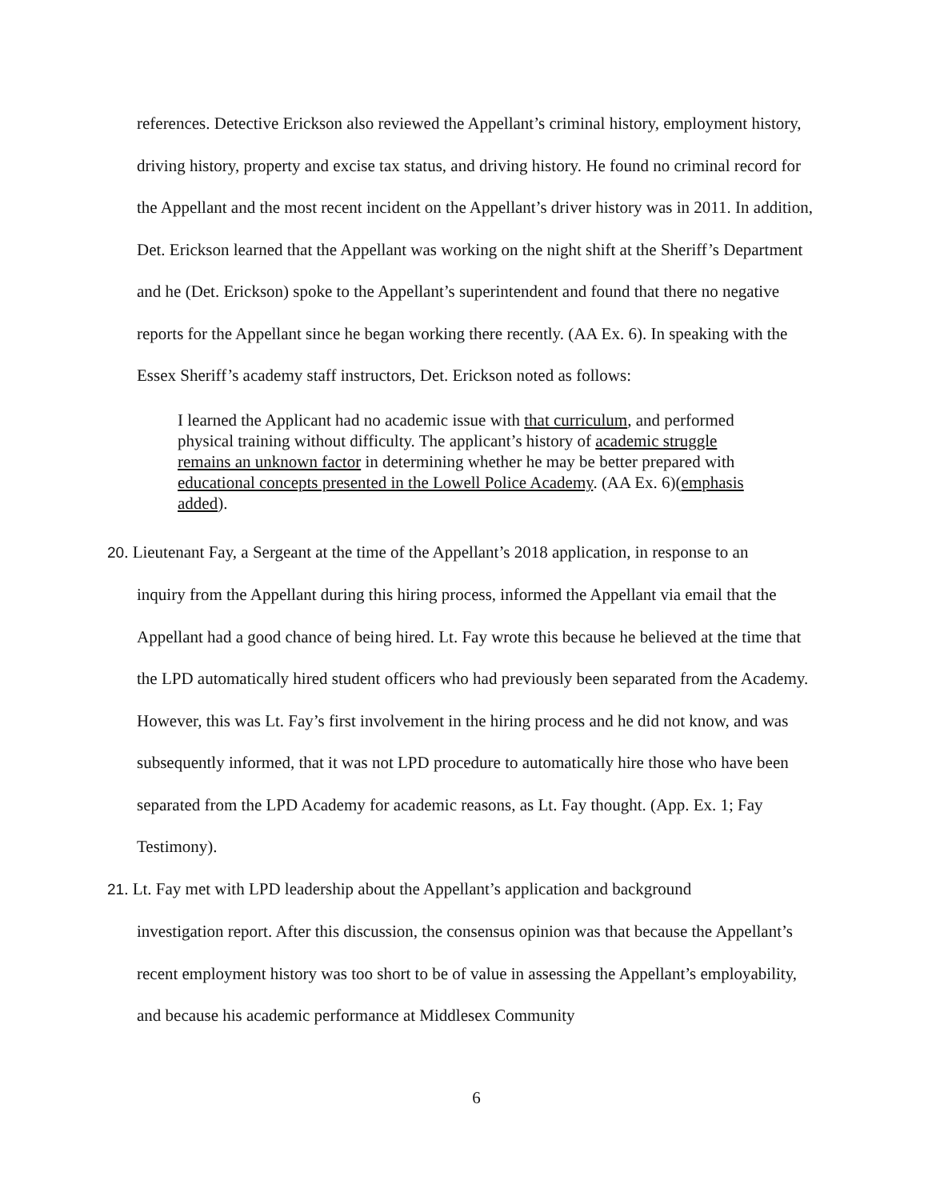references. Detective Erickson also reviewed the Appellant’s criminal history, employment history, driving history, property and excise tax status, and driving history. He found no criminal record for the Appellant and the most recent incident on the Appellant’s driver history was in 2011. In addition, Det. Erickson learned that the Appellant was working on the night shift at the Sheriff’s Department and he (Det. Erickson) spoke to the Appellant’s superintendent and found that there no negative reports for the Appellant since he began working there recently. (AA Ex. 6). In speaking with the Essex Sheriff’s academy staff instructors, Det. Erickson noted as follows:
I learned the Applicant had no academic issue with that curriculum, and performed physical training without difficulty. The applicant’s history of academic struggle remains an unknown factor in determining whether he may be better prepared with educational concepts presented in the Lowell Police Academy. (AA Ex. 6)(emphasis added).
20. Lieutenant Fay, a Sergeant at the time of the Appellant’s 2018 application, in response to an
inquiry from the Appellant during this hiring process, informed the Appellant via email that the Appellant had a good chance of being hired. Lt. Fay wrote this because he believed at the time that the LPD automatically hired student officers who had previously been separated from the Academy. However, this was Lt. Fay’s first involvement in the hiring process and he did not know, and was subsequently informed, that it was not LPD procedure to automatically hire those who have been separated from the LPD Academy for academic reasons, as Lt. Fay thought. (App. Ex. 1; Fay Testimony).
21. Lt. Fay met with LPD leadership about the Appellant’s application and background
investigation report. After this discussion, the consensus opinion was that because the Appellant’s recent employment history was too short to be of value in assessing the Appellant’s employability, and because his academic performance at Middlesex Community
6